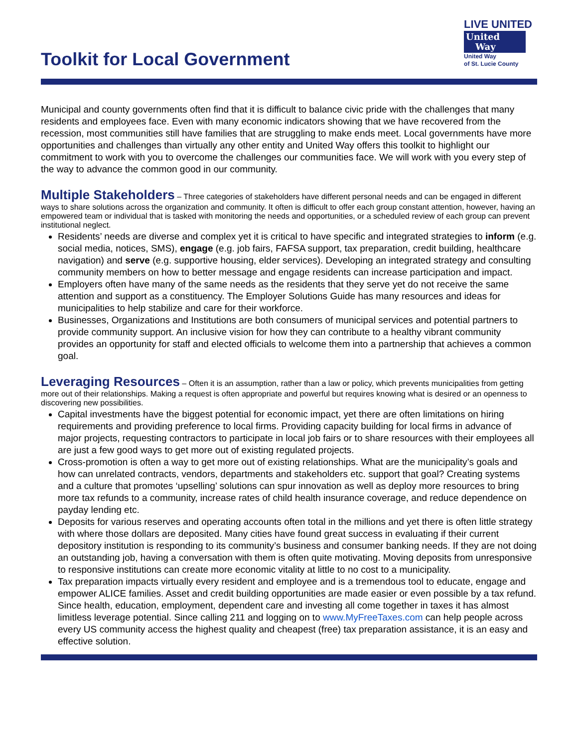Toolkit for Local Government
LIVE UNITED
United
Way
United Way
of St. Lucie County
Municipal and county governments often find that it is difficult to balance civic pride with the challenges that many residents and employees face. Even with many economic indicators showing that we have recovered from the recession, most communities still have families that are struggling to make ends meet. Local governments have more opportunities and challenges than virtually any other entity and United Way offers this toolkit to highlight our commitment to work with you to overcome the challenges our communities face. We will work with you every step of the way to advance the common good in our community.
Multiple Stakeholders
– Three categories of stakeholders have different personal needs and can be engaged in different ways to share solutions across the organization and community. It often is difficult to offer each group constant attention, however, having an empowered team or individual that is tasked with monitoring the needs and opportunities, or a scheduled review of each group can prevent institutional neglect.
Residents’ needs are diverse and complex yet it is critical to have specific and integrated strategies to inform (e.g. social media, notices, SMS), engage (e.g. job fairs, FAFSA support, tax preparation, credit building, healthcare navigation) and serve (e.g. supportive housing, elder services). Developing an integrated strategy and consulting community members on how to better message and engage residents can increase participation and impact.
Employers often have many of the same needs as the residents that they serve yet do not receive the same attention and support as a constituency. The Employer Solutions Guide has many resources and ideas for municipalities to help stabilize and care for their workforce.
Businesses, Organizations and Institutions are both consumers of municipal services and potential partners to provide community support. An inclusive vision for how they can contribute to a healthy vibrant community provides an opportunity for staff and elected officials to welcome them into a partnership that achieves a common goal.
Leveraging Resources
– Often it is an assumption, rather than a law or policy, which prevents municipalities from getting more out of their relationships. Making a request is often appropriate and powerful but requires knowing what is desired or an openness to discovering new possibilities.
Capital investments have the biggest potential for economic impact, yet there are often limitations on hiring requirements and providing preference to local firms. Providing capacity building for local firms in advance of major projects, requesting contractors to participate in local job fairs or to share resources with their employees all are just a few good ways to get more out of existing regulated projects.
Cross-promotion is often a way to get more out of existing relationships. What are the municipality’s goals and how can unrelated contracts, vendors, departments and stakeholders etc. support that goal? Creating systems and a culture that promotes ‘upselling’ solutions can spur innovation as well as deploy more resources to bring more tax refunds to a community, increase rates of child health insurance coverage, and reduce dependence on payday lending etc.
Deposits for various reserves and operating accounts often total in the millions and yet there is often little strategy with where those dollars are deposited. Many cities have found great success in evaluating if their current depository institution is responding to its community’s business and consumer banking needs. If they are not doing an outstanding job, having a conversation with them is often quite motivating. Moving deposits from unresponsive to responsive institutions can create more economic vitality at little to no cost to a municipality.
Tax preparation impacts virtually every resident and employee and is a tremendous tool to educate, engage and empower ALICE families. Asset and credit building opportunities are made easier or even possible by a tax refund. Since health, education, employment, dependent care and investing all come together in taxes it has almost limitless leverage potential. Since calling 211 and logging on to www.MyFreeTaxes.com can help people across every US community access the highest quality and cheapest (free) tax preparation assistance, it is an easy and effective solution.